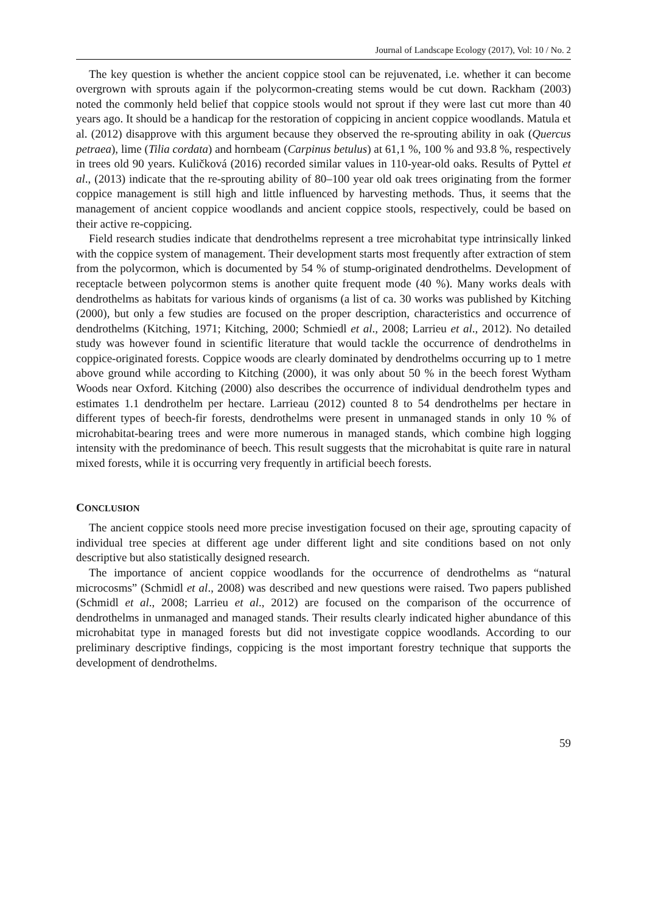Journal of Landscape Ecology (2017), Vol: 10 / No. 2
The key question is whether the ancient coppice stool can be rejuvenated, i.e. whether it can become overgrown with sprouts again if the polycormon-creating stems would be cut down. Rackham (2003) noted the commonly held belief that coppice stools would not sprout if they were last cut more than 40 years ago. It should be a handicap for the restoration of coppicing in ancient coppice woodlands. Matula et al. (2012) disapprove with this argument because they observed the re-sprouting ability in oak (Quercus petraea), lime (Tilia cordata) and hornbeam (Carpinus betulus) at 61,1 %, 100 % and 93.8 %, respectively in trees old 90 years. Kuličková (2016) recorded similar values in 110-year-old oaks. Results of Pyttel et al., (2013) indicate that the re-sprouting ability of 80–100 year old oak trees originating from the former coppice management is still high and little influenced by harvesting methods. Thus, it seems that the management of ancient coppice woodlands and ancient coppice stools, respectively, could be based on their active re-coppicing.
Field research studies indicate that dendrothelms represent a tree microhabitat type intrinsically linked with the coppice system of management. Their development starts most frequently after extraction of stem from the polycormon, which is documented by 54 % of stump-originated dendrothelms. Development of receptacle between polycormon stems is another quite frequent mode (40 %). Many works deals with dendrothelms as habitats for various kinds of organisms (a list of ca. 30 works was published by Kitching (2000), but only a few studies are focused on the proper description, characteristics and occurrence of dendrothelms (Kitching, 1971; Kitching, 2000; Schmiedl et al., 2008; Larrieu et al., 2012). No detailed study was however found in scientific literature that would tackle the occurrence of dendrothelms in coppice-originated forests. Coppice woods are clearly dominated by dendrothelms occurring up to 1 metre above ground while according to Kitching (2000), it was only about 50 % in the beech forest Wytham Woods near Oxford. Kitching (2000) also describes the occurrence of individual dendrothelm types and estimates 1.1 dendrothelm per hectare. Larrieau (2012) counted 8 to 54 dendrothelms per hectare in different types of beech-fir forests, dendrothelms were present in unmanaged stands in only 10 % of microhabitat-bearing trees and were more numerous in managed stands, which combine high logging intensity with the predominance of beech. This result suggests that the microhabitat is quite rare in natural mixed forests, while it is occurring very frequently in artificial beech forests.
CONCLUSION
The ancient coppice stools need more precise investigation focused on their age, sprouting capacity of individual tree species at different age under different light and site conditions based on not only descriptive but also statistically designed research.
The importance of ancient coppice woodlands for the occurrence of dendrothelms as “natural microcosms” (Schmidl et al., 2008) was described and new questions were raised. Two papers published (Schmidl et al., 2008; Larrieu et al., 2012) are focused on the comparison of the occurrence of dendrothelms in unmanaged and managed stands. Their results clearly indicated higher abundance of this microhabitat type in managed forests but did not investigate coppice woodlands. According to our preliminary descriptive findings, coppicing is the most important forestry technique that supports the development of dendrothelms.
59